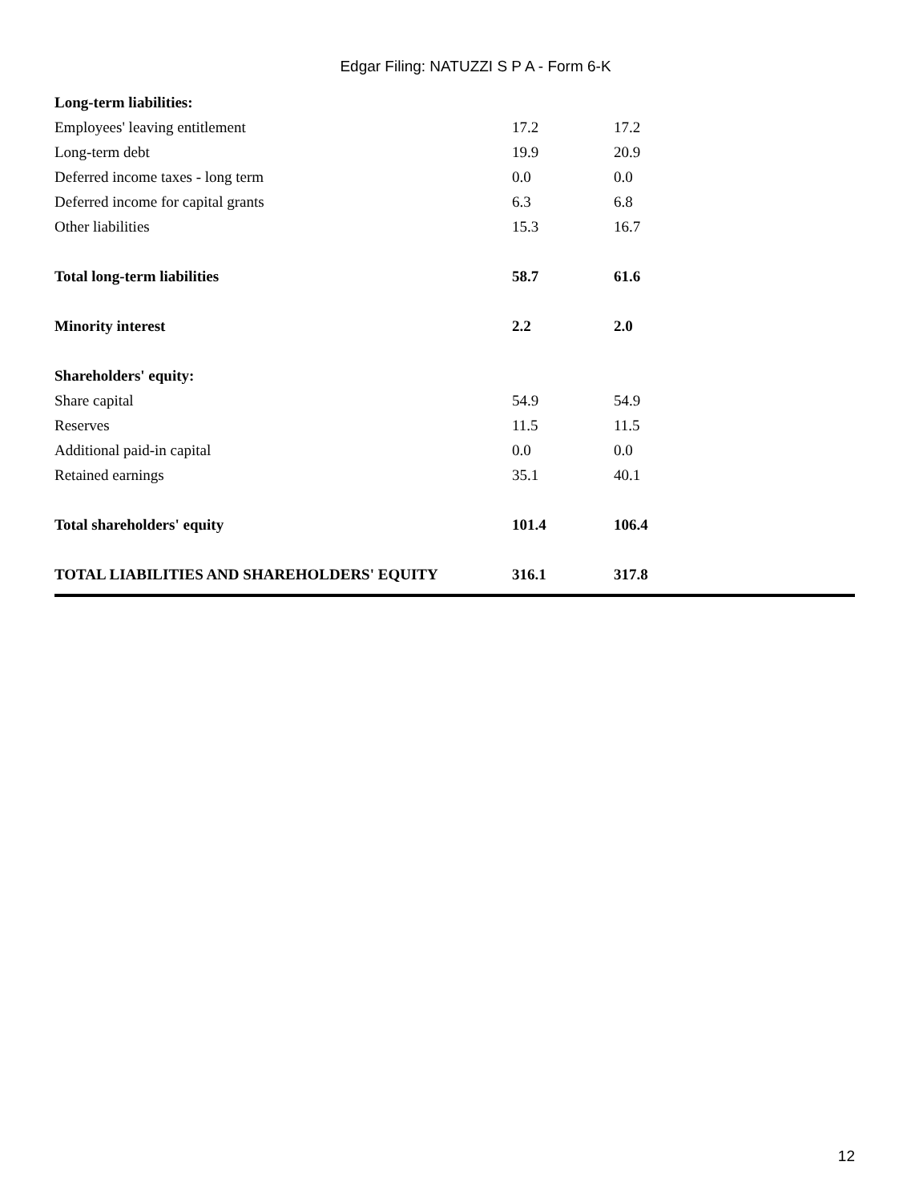Edgar Filing: NATUZZI S P A - Form 6-K
| Long-term liabilities: | | |
| Employees' leaving entitlement | 17.2 | 17.2 |
| Long-term debt | 19.9 | 20.9 |
| Deferred income taxes - long term | 0.0 | 0.0 |
| Deferred income for capital grants | 6.3 | 6.8 |
| Other liabilities | 15.3 | 16.7 |
| Total long-term liabilities | 58.7 | 61.6 |
| Minority interest | 2.2 | 2.0 |
| Shareholders' equity: | | |
| Share capital | 54.9 | 54.9 |
| Reserves | 11.5 | 11.5 |
| Additional paid-in capital | 0.0 | 0.0 |
| Retained earnings | 35.1 | 40.1 |
| Total shareholders' equity | 101.4 | 106.4 |
| TOTAL LIABILITIES AND SHAREHOLDERS' EQUITY | 316.1 | 317.8 |
12